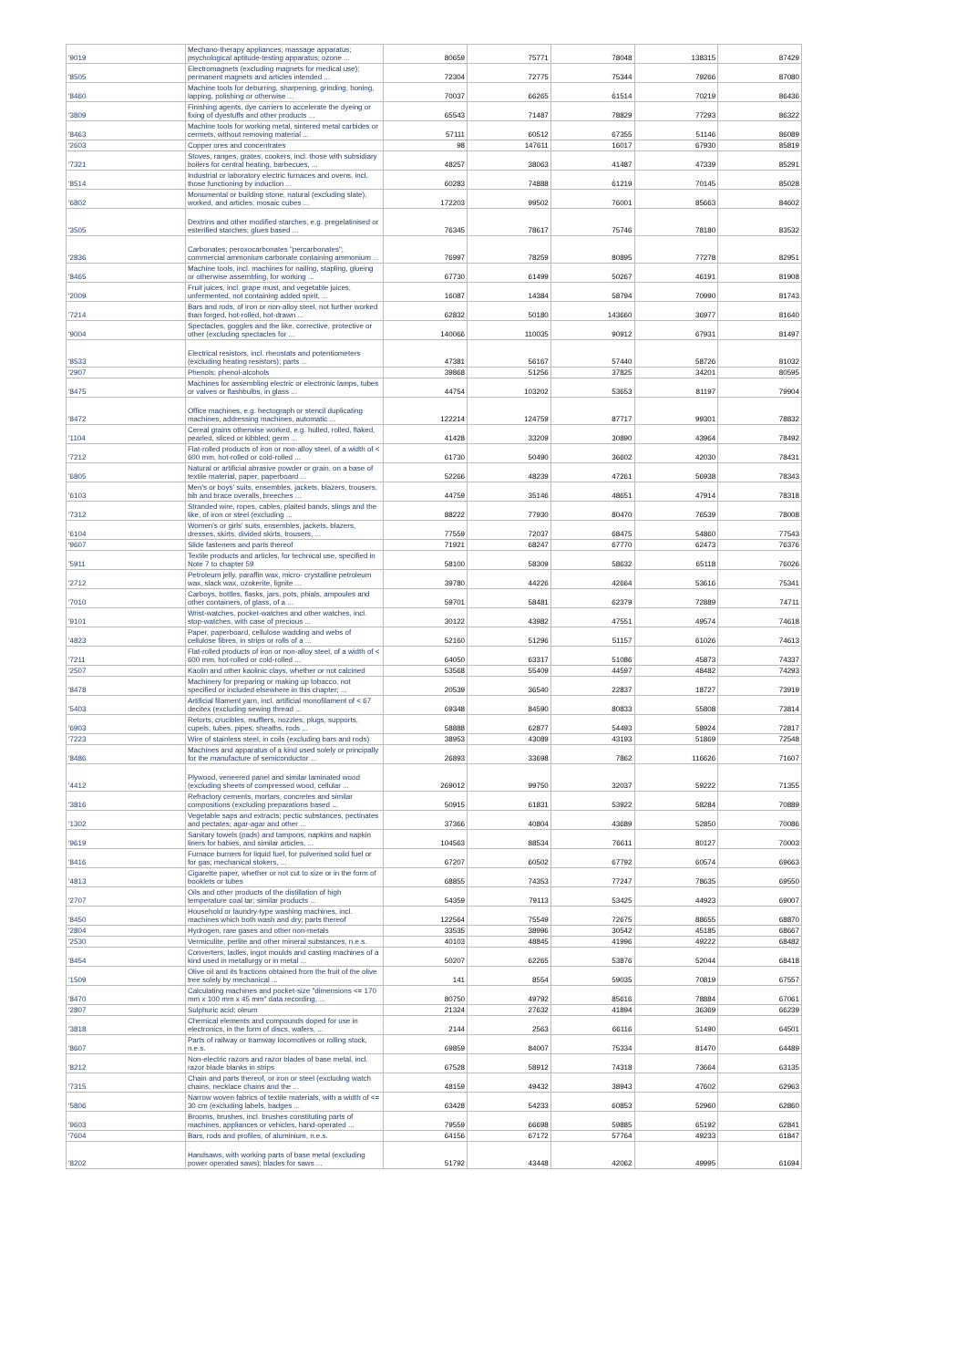| '9019 | Mechano-therapy appliances; massage apparatus; psychological aptitude-testing apparatus; ozone ... | 80659 | 75771 | 78048 | 138315 | 87429 |
| '8505 | Electromagnets (excluding magnets for medical use); permanent magnets and articles intended ... | 72304 | 72775 | 75344 | 79266 | 87080 |
| '8460 | Machine tools for deburring, sharpening, grinding, honing, lapping, polishing or otherwise ... | 70037 | 66265 | 61514 | 70219 | 86436 |
| '3809 | Finishing agents, dye carriers to accelerate the dyeing or fixing of dyestuffs and other products ... | 65543 | 71487 | 78829 | 77293 | 86322 |
| '8463 | Machine tools for working metal, sintered metal carbides or cermets, without removing material ... | 57111 | 60512 | 67355 | 51146 | 86089 |
| '2603 | Copper ores and concentrates | 98 | 147611 | 16017 | 67930 | 85819 |
| '7321 | Stoves, ranges, grates, cookers, incl. those with subsidiary boilers for central heating, barbecues, ... | 48257 | 38063 | 41487 | 47339 | 85291 |
| '8514 | Industrial or laboratory electric furnaces and ovens, incl. those functioning by induction ... | 60283 | 74888 | 61219 | 70145 | 85028 |
| '6802 | Monumental or building stone, natural (excluding slate), worked, and articles; mosaic cubes ... | 172203 | 99502 | 76001 | 85663 | 84602 |
| '3505 | Dextrins and other modified starches, e.g. pregelatinised or esterified starches; glues based ... | 76345 | 78617 | 75746 | 78180 | 83532 |
| '2836 | Carbonates; peroxocarbonates "percarbonates"; commercial ammonium carbonate containing ammonium ... | 76997 | 78259 | 80895 | 77278 | 82951 |
| '8465 | Machine tools, incl. machines for nailing, stapling, glueing or otherwise assembling, for working ... | 67730 | 61499 | 50267 | 46191 | 81908 |
| '2009 | Fruit juices, incl. grape must, and vegetable juices, unfermented, not containing added spirit, ... | 16087 | 14384 | 58794 | 70990 | 81743 |
| '7214 | Bars and rods, of iron or non-alloy steel, not further worked than forged, hot-rolled, hot-drawn ... | 62832 | 50180 | 143660 | 36977 | 81640 |
| '9004 | Spectacles, goggles and the like, corrective, protective or other (excluding spectacles for ... | 140066 | 110035 | 90912 | 67931 | 81497 |
| '8533 | Electrical resistors, incl. rheostats and potentiometers (excluding heating resistors); parts ... | 47381 | 56167 | 57440 | 58726 | 81032 |
| '2907 | Phenols; phenol-alcohols | 39868 | 51256 | 37825 | 34201 | 80595 |
| '8475 | Machines for assembling electric or electronic lamps, tubes or valves or flashbulbs, in glass ... | 44754 | 103202 | 53653 | 81197 | 79904 |
| '8472 | Office machines, e.g. hectograph or stencil duplicating machines, addressing machines, automatic ... | 122214 | 124759 | 87717 | 99301 | 78832 |
| '1104 | Cereal grains otherwise worked, e.g. hulled, rolled, flaked, pearled, sliced or kibbled; germ ... | 41428 | 33209 | 30890 | 43964 | 78492 |
| '7212 | Flat-rolled products of iron or non-alloy steel, of a width of < 600 mm, hot-rolled or cold-rolled ... | 61730 | 50490 | 36602 | 42030 | 78431 |
| '6805 | Natural or artificial abrasive powder or grain, on a base of textile material, paper, paperboard ... | 52266 | 48239 | 47261 | 56938 | 78343 |
| '6103 | Men's or boys' suits, ensembles, jackets, blazers, trousers, bib and brace overalls, breeches ... | 44759 | 35146 | 48651 | 47914 | 78318 |
| '7312 | Stranded wire, ropes, cables, plaited bands, slings and the like, of iron or steel (excluding ... | 88222 | 77930 | 80470 | 76539 | 78008 |
| '6104 | Women's or girls' suits, ensembles, jackets, blazers, dresses, skirts, divided skirts, trousers, ... | 77559 | 72037 | 68475 | 54860 | 77543 |
| '9607 | Slide fasteners and parts thereof | 71921 | 68247 | 67770 | 62473 | 76376 |
| '5911 | Textile products and articles, for technical use, specified in Note 7 to chapter 59 | 58100 | 58309 | 58632 | 65118 | 76026 |
| '2712 | Petroleum jelly, paraffin wax, micro- crystalline petroleum wax, slack wax, ozokerite, lignite ... | 39780 | 44226 | 42664 | 53616 | 75341 |
| '7010 | Carboys, bottles, flasks, jars, pots, phials, ampoules and other containers, of glass, of a ... | 59701 | 58481 | 62379 | 72889 | 74711 |
| '9101 | Wrist-watches, pocket-watches and other watches, incl. stop-watches, with case of precious ... | 30122 | 43982 | 47551 | 49574 | 74618 |
| '4823 | Paper, paperboard, cellulose wadding and webs of cellulose fibres, in strips or rolls of a ... | 52160 | 51296 | 51157 | 61026 | 74613 |
| '7211 | Flat-rolled products of iron or non-alloy steel, of a width of < 600 mm, hot-rolled or cold-rolled ... | 64050 | 63317 | 51086 | 45873 | 74337 |
| '2507 | Kaolin and other kaolinic clays, whether or not calcined | 53568 | 55409 | 44597 | 48482 | 74293 |
| '8478 | Machinery for preparing or making up tobacco, not specified or included elsewhere in this chapter; ... | 20539 | 36540 | 22837 | 18727 | 73919 |
| '5403 | Artificial filament yarn, incl. artificial monofilament of < 67 decitex (excluding sewing thread ... | 69348 | 84590 | 80833 | 55808 | 73814 |
| '6903 | Retorts, crucibles, mufflers, nozzles, plugs, supports, cupels, tubes, pipes, sheaths, rods ... | 58888 | 62877 | 54493 | 58924 | 72817 |
| '7223 | Wire of stainless steel, in coils (excluding bars and rods) | 38953 | 43089 | 43193 | 51869 | 72548 |
| '8486 | Machines and apparatus of a kind used solely or principally for the manufacture of semiconductor ... | 26893 | 33698 | 7862 | 116626 | 71607 |
| '4412 | Plywood, veneered panel and similar laminated wood (excluding sheets of compressed wood, cellular ... | 269012 | 99750 | 32037 | 59222 | 71355 |
| '3816 | Refractory cements, mortars, concretes and similar compositions (excluding preparations based ... | 50915 | 61831 | 53922 | 58284 | 70889 |
| '1302 | Vegetable saps and extracts; pectic substances, pectinates and pectates; agar-agar and other ... | 37366 | 40804 | 43689 | 52850 | 70086 |
| '9619 | Sanitary towels (pads) and tampons, napkins and napkin liners for babies, and similar articles, ... | 104563 | 88534 | 76611 | 80127 | 70003 |
| '8416 | Furnace burners for liquid fuel, for pulverised solid fuel or for gas; mechanical stokers, ... | 67207 | 60502 | 67792 | 60574 | 69663 |
| '4813 | Cigarette paper, whether or not cut to size or in the form of booklets or tubes | 68855 | 74353 | 77247 | 78635 | 69550 |
| '2707 | Oils and other products of the distillation of high temperature coal tar; similar products ... | 54359 | 79113 | 53425 | 44923 | 69007 |
| '8450 | Household or laundry-type washing machines, incl. machines which both wash and dry; parts thereof | 122564 | 75549 | 72675 | 88655 | 68870 |
| '2804 | Hydrogen, rare gases and other non-metals | 33535 | 38996 | 30542 | 45185 | 68667 |
| '2530 | Vermiculite, perlite and other mineral substances, n.e.s. | 40103 | 48845 | 41996 | 49222 | 68482 |
| '8454 | Converters, ladles, ingot moulds and casting machines of a kind used in metallurgy or in metal ... | 50207 | 62265 | 53876 | 52044 | 68418 |
| '1509 | Olive oil and its fractions obtained from the fruit of the olive tree solely by mechanical ... | 141 | 8554 | 59035 | 70819 | 67557 |
| '8470 | Calculating machines and pocket-size "dimensions <= 170 mm x 100 mm x 45 mm" data recording, ... | 80750 | 49792 | 85616 | 78884 | 67061 |
| '2807 | Sulphuric acid; oleum | 21324 | 27632 | 41894 | 36369 | 66239 |
| '3818 | Chemical elements and compounds doped for use in electronics, in the form of discs, wafers, ... | 2144 | 2563 | 66116 | 51490 | 64501 |
| '8607 | Parts of railway or tramway locomotives or rolling stock, n.e.s. | 69859 | 84007 | 75334 | 81470 | 64489 |
| '8212 | Non-electric razors and razor blades of base metal, incl. razor blade blanks in strips | 67528 | 58912 | 74318 | 73664 | 63135 |
| '7315 | Chain and parts thereof, or iron or steel (excluding watch chains, necklace chains and the ... | 48159 | 49432 | 38943 | 47602 | 62963 |
| '5806 | Narrow woven fabrics of textile materials, with a width of <= 30 cm (excluding labels, badges ... | 63428 | 54233 | 60853 | 52960 | 62860 |
| '9603 | Brooms, brushes, incl. brushes constituting parts of machines, appliances or vehicles, hand-operated ... | 79559 | 66698 | 59885 | 65192 | 62841 |
| '7604 | Bars, rods and profiles, of aluminium, n.e.s. | 64156 | 67172 | 57764 | 49233 | 61847 |
| '8202 | Handsaws, with working parts of base metal (excluding power operated saws); blades for saws ... | 51792 | 43448 | 42062 | 49995 | 61694 |